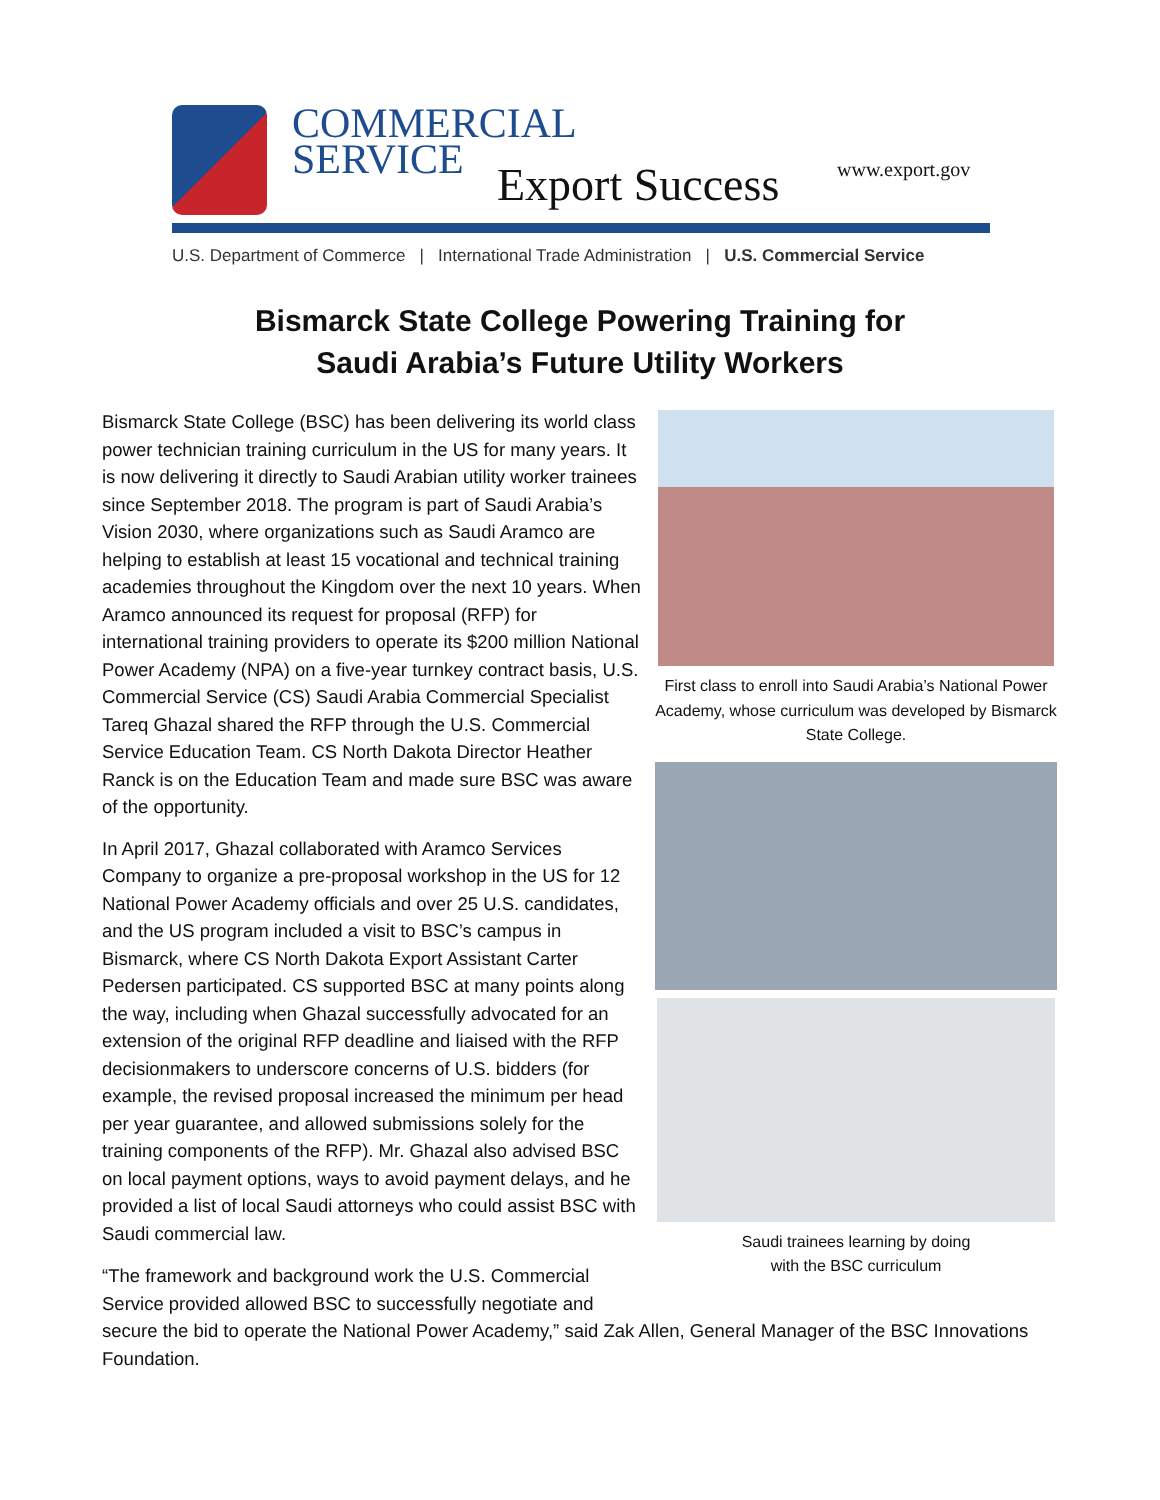COMMERCIAL
SERVICE
Export Success www.export.gov
U.S. Department of Commerce | International Trade Administration | U.S. Commercial Service
Bismarck State College Powering Training for
Saudi Arabia’s Future Utility Workers
Bismarck State College (BSC) has been delivering its world class power technician training curriculum in the US for many years. It is now delivering it directly to Saudi Arabian utility worker trainees since September 2018. The program is part of Saudi Arabia’s Vision 2030, where organizations such as Saudi Aramco are helping to establish at least 15 vocational and technical training academies throughout the Kingdom over the next 10 years. When Aramco announced its request for proposal (RFP) for international training providers to operate its $200 million National Power Academy (NPA) on a five-year turnkey contract basis, U.S. Commercial Service (CS) Saudi Arabia Commercial Specialist Tareq Ghazal shared the RFP through the U.S. Commercial Service Education Team. CS North Dakota Director Heather Ranck is on the Education Team and made sure BSC was aware of the opportunity.
In April 2017, Ghazal collaborated with Aramco Services Company to organize a pre-proposal workshop in the US for 12 National Power Academy officials and over 25 U.S. candidates, and the US program included a visit to BSC’s campus in Bismarck, where CS North Dakota Export Assistant Carter Pedersen participated. CS supported BSC at many points along the way, including when Ghazal successfully advocated for an extension of the original RFP deadline and liaised with the RFP decisionmakers to underscore concerns of U.S. bidders (for example, the revised proposal increased the minimum per head per year guarantee, and allowed submissions solely for the training components of the RFP). Mr. Ghazal also advised BSC on local payment options, ways to avoid payment delays, and he provided a list of local Saudi attorneys who could assist BSC with Saudi commercial law.
First class to enroll into Saudi Arabia’s National Power Academy, whose curriculum was developed by Bismarck State College.
Saudi trainees learning by doing
with the BSC curriculum
“The framework and background work the U.S. Commercial
Service provided allowed BSC to successfully negotiate and
secure the bid to operate the National Power Academy,” said Zak Allen, General Manager of the BSC Innovations Foundation.